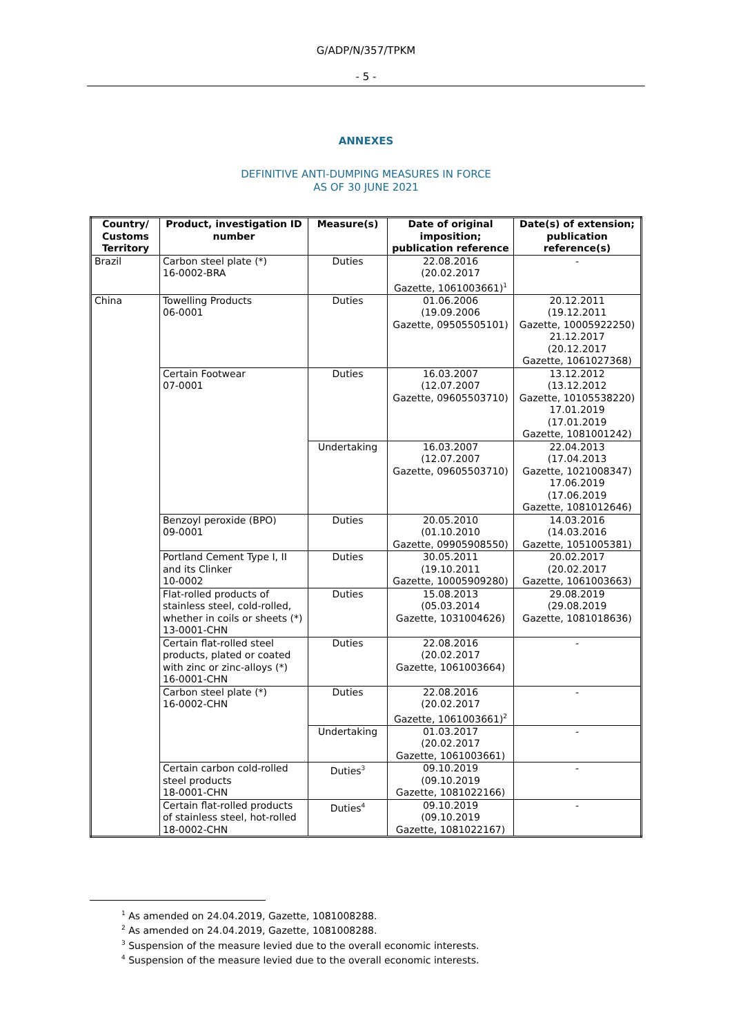G/ADP/N/357/TPKM
- 5 -
ANNEXES
DEFINITIVE ANTI-DUMPING MEASURES IN FORCE
AS OF 30 JUNE 2021
| Country/ Customs Territory | Product, investigation ID number | Measure(s) | Date of original imposition; publication reference | Date(s) of extension; publication reference(s) |
| --- | --- | --- | --- | --- |
| Brazil | Carbon steel plate (*) 16-0002-BRA | Duties | 22.08.2016 (20.02.2017 Gazette, 1061003661)<sup>1</sup> | - |
| China | Towelling Products 06-0001 | Duties | 01.06.2006 (19.09.2006 Gazette, 09505505101) | 20.12.2011 (19.12.2011 Gazette, 10005922250) 21.12.2017 (20.12.2017 Gazette, 1061027368) |
| | Certain Footwear 07-0001 | Duties | 16.03.2007 (12.07.2007 Gazette, 09605503710) | 13.12.2012 (13.12.2012 Gazette, 10105538220) 17.01.2019 (17.01.2019 Gazette, 1081001242) |
| | | Undertaking | 16.03.2007 (12.07.2007 Gazette, 09605503710) | 22.04.2013 (17.04.2013 Gazette, 1021008347) 17.06.2019 (17.06.2019 Gazette, 1081012646) |
| | Benzoyl peroxide (BPO) 09-0001 | Duties | 20.05.2010 (01.10.2010 Gazette, 09905908550) | 14.03.2016 (14.03.2016 Gazette, 1051005381) |
| | Portland Cement Type I, II and its Clinker 10-0002 | Duties | 30.05.2011 (19.10.2011 Gazette, 10005909280) | 20.02.2017 (20.02.2017 Gazette, 1061003663) |
| | Flat-rolled products of stainless steel, cold-rolled, whether in coils or sheets (*) 13-0001-CHN | Duties | 15.08.2013 (05.03.2014 Gazette, 1031004626) | 29.08.2019 (29.08.2019 Gazette, 1081018636) |
| | Certain flat-rolled steel products, plated or coated with zinc or zinc-alloys (*) 16-0001-CHN | Duties | 22.08.2016 (20.02.2017 Gazette, 1061003664) | - |
| | Carbon steel plate (*) 16-0002-CHN | Duties | 22.08.2016 (20.02.2017 Gazette, 1061003661)<sup>2</sup> | - |
| | | Undertaking | 01.03.2017 (20.02.2017 Gazette, 1061003661) | - |
| | Certain carbon cold-rolled steel products 18-0001-CHN | Duties<sup>3</sup> | 09.10.2019 (09.10.2019 Gazette, 1081022166) | - |
| | Certain flat-rolled products of stainless steel, hot-rolled 18-0002-CHN | Duties<sup>4</sup> | 09.10.2019 (09.10.2019 Gazette, 1081022167) | - |
<sup>1</sup> As amended on 24.04.2019, Gazette, 1081008288.
<sup>2</sup> As amended on 24.04.2019, Gazette, 1081008288.
<sup>3</sup> Suspension of the measure levied due to the overall economic interests.
<sup>4</sup> Suspension of the measure levied due to the overall economic interests.